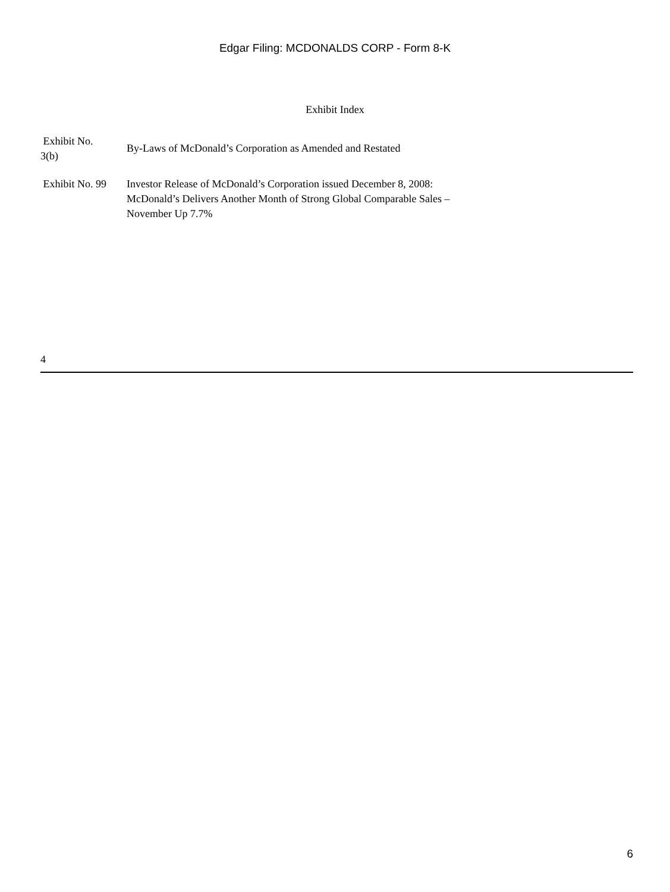Edgar Filing: MCDONALDS CORP - Form 8-K
Exhibit Index
| Exhibit No. 3(b) | By-Laws of McDonald’s Corporation as Amended and Restated |
| Exhibit No. 99 | Investor Release of McDonald’s Corporation issued December 8, 2008: McDonald’s Delivers Another Month of Strong Global Comparable Sales – November Up 7.7% |
4
6